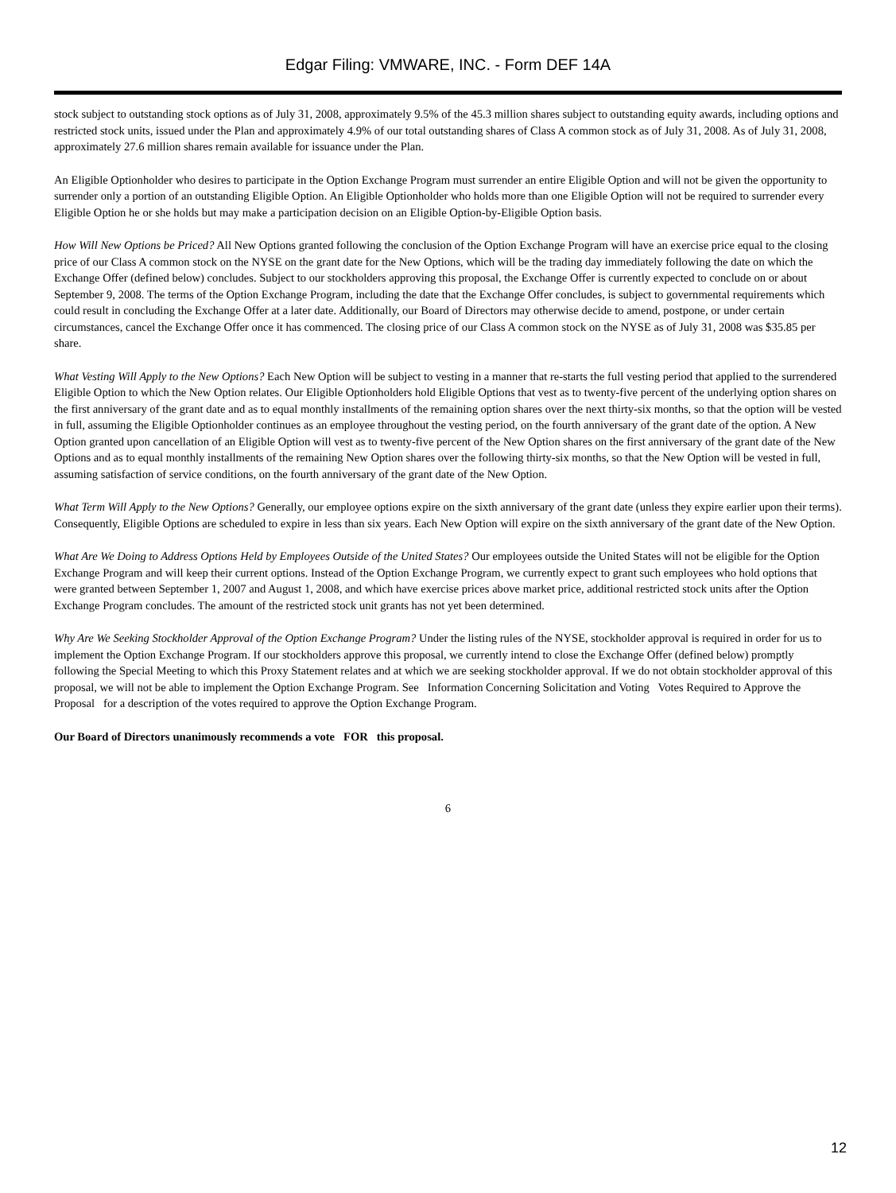Edgar Filing: VMWARE, INC. - Form DEF 14A
stock subject to outstanding stock options as of July 31, 2008, approximately 9.5% of the 45.3 million shares subject to outstanding equity awards, including options and restricted stock units, issued under the Plan and approximately 4.9% of our total outstanding shares of Class A common stock as of July 31, 2008. As of July 31, 2008, approximately 27.6 million shares remain available for issuance under the Plan.
An Eligible Optionholder who desires to participate in the Option Exchange Program must surrender an entire Eligible Option and will not be given the opportunity to surrender only a portion of an outstanding Eligible Option. An Eligible Optionholder who holds more than one Eligible Option will not be required to surrender every Eligible Option he or she holds but may make a participation decision on an Eligible Option-by-Eligible Option basis.
How Will New Options be Priced? All New Options granted following the conclusion of the Option Exchange Program will have an exercise price equal to the closing price of our Class A common stock on the NYSE on the grant date for the New Options, which will be the trading day immediately following the date on which the Exchange Offer (defined below) concludes. Subject to our stockholders approving this proposal, the Exchange Offer is currently expected to conclude on or about September 9, 2008. The terms of the Option Exchange Program, including the date that the Exchange Offer concludes, is subject to governmental requirements which could result in concluding the Exchange Offer at a later date. Additionally, our Board of Directors may otherwise decide to amend, postpone, or under certain circumstances, cancel the Exchange Offer once it has commenced. The closing price of our Class A common stock on the NYSE as of July 31, 2008 was $35.85 per share.
What Vesting Will Apply to the New Options? Each New Option will be subject to vesting in a manner that re-starts the full vesting period that applied to the surrendered Eligible Option to which the New Option relates. Our Eligible Optionholders hold Eligible Options that vest as to twenty-five percent of the underlying option shares on the first anniversary of the grant date and as to equal monthly installments of the remaining option shares over the next thirty-six months, so that the option will be vested in full, assuming the Eligible Optionholder continues as an employee throughout the vesting period, on the fourth anniversary of the grant date of the option. A New Option granted upon cancellation of an Eligible Option will vest as to twenty-five percent of the New Option shares on the first anniversary of the grant date of the New Options and as to equal monthly installments of the remaining New Option shares over the following thirty-six months, so that the New Option will be vested in full, assuming satisfaction of service conditions, on the fourth anniversary of the grant date of the New Option.
What Term Will Apply to the New Options? Generally, our employee options expire on the sixth anniversary of the grant date (unless they expire earlier upon their terms). Consequently, Eligible Options are scheduled to expire in less than six years. Each New Option will expire on the sixth anniversary of the grant date of the New Option.
What Are We Doing to Address Options Held by Employees Outside of the United States? Our employees outside the United States will not be eligible for the Option Exchange Program and will keep their current options. Instead of the Option Exchange Program, we currently expect to grant such employees who hold options that were granted between September 1, 2007 and August 1, 2008, and which have exercise prices above market price, additional restricted stock units after the Option Exchange Program concludes. The amount of the restricted stock unit grants has not yet been determined.
Why Are We Seeking Stockholder Approval of the Option Exchange Program? Under the listing rules of the NYSE, stockholder approval is required in order for us to implement the Option Exchange Program. If our stockholders approve this proposal, we currently intend to close the Exchange Offer (defined below) promptly following the Special Meeting to which this Proxy Statement relates and at which we are seeking stockholder approval. If we do not obtain stockholder approval of this proposal, we will not be able to implement the Option Exchange Program. See Information Concerning Solicitation and Voting Votes Required to Approve the Proposal for a description of the votes required to approve the Option Exchange Program.
Our Board of Directors unanimously recommends a vote FOR this proposal.
6
12